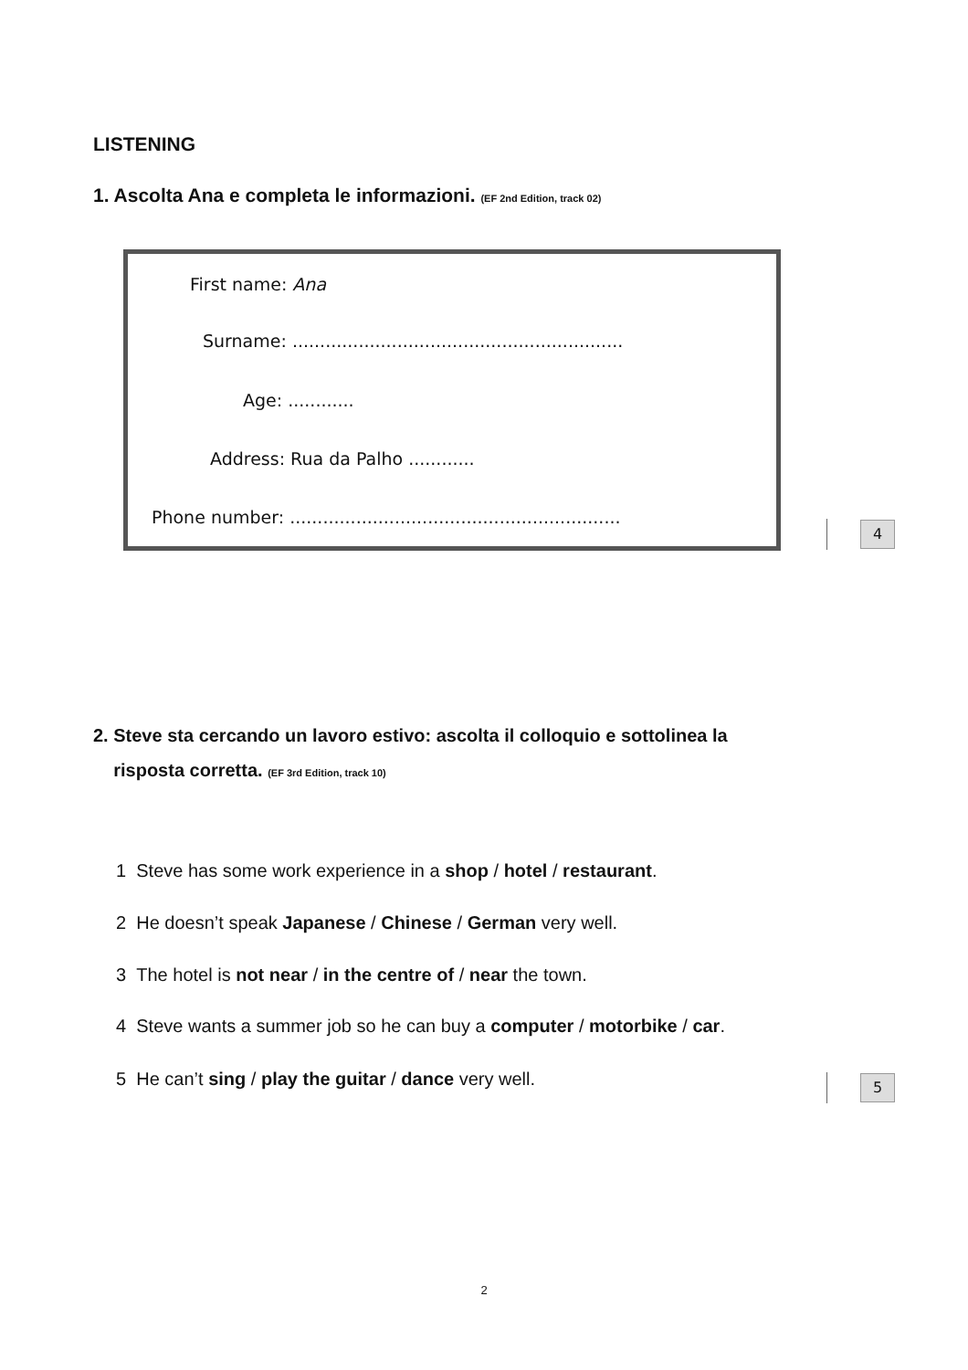LISTENING
1. Ascolta Ana e completa le informazioni. (EF 2nd Edition, track 02)
First name: Ana
Surname: ............................................................
Age: ............
Address: Rua da Palho ............
Phone number: ............................................................
4
2. Steve sta cercando un lavoro estivo: ascolta il colloquio e sottolinea la
risposta corretta. (EF 3rd Edition, track 10)
1 Steve has some work experience in a shop / hotel / restaurant.
2 He doesn’t speak Japanese / Chinese / German very well.
3 The hotel is not near / in the centre of / near the town.
4 Steve wants a summer job so he can buy a computer / motorbike / car.
5 He can’t sing / play the guitar / dance very well.
5
2